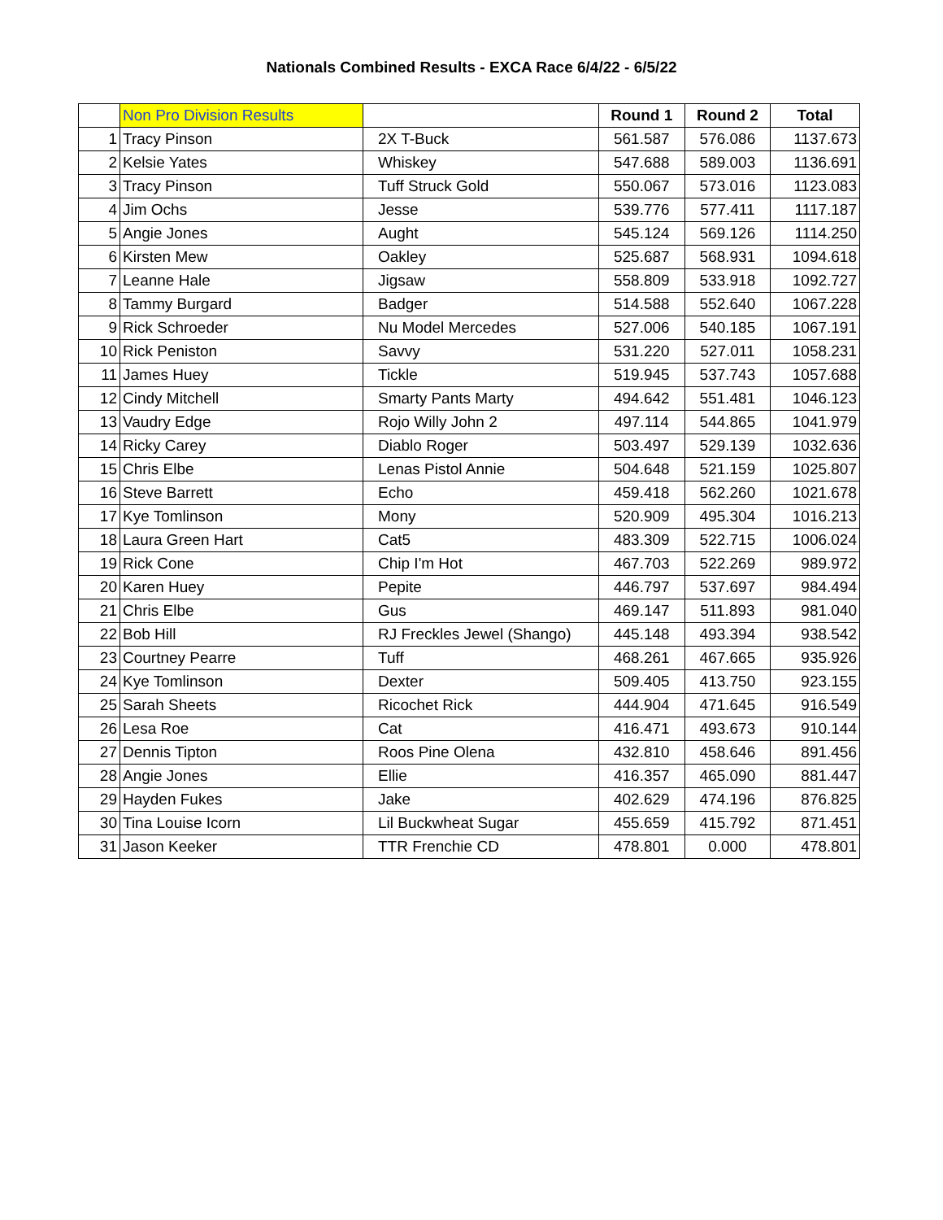Nationals Combined Results - EXCA Race 6/4/22 - 6/5/22
| | Non Pro Division Results | | Round 1 | Round 2 | Total |
| 1 | Tracy Pinson | 2X T-Buck | 561.587 | 576.086 | 1137.673 |
| 2 | Kelsie Yates | Whiskey | 547.688 | 589.003 | 1136.691 |
| 3 | Tracy Pinson | Tuff Struck Gold | 550.067 | 573.016 | 1123.083 |
| 4 | Jim Ochs | Jesse | 539.776 | 577.411 | 1117.187 |
| 5 | Angie Jones | Aught | 545.124 | 569.126 | 1114.250 |
| 6 | Kirsten Mew | Oakley | 525.687 | 568.931 | 1094.618 |
| 7 | Leanne Hale | Jigsaw | 558.809 | 533.918 | 1092.727 |
| 8 | Tammy Burgard | Badger | 514.588 | 552.640 | 1067.228 |
| 9 | Rick Schroeder | Nu Model Mercedes | 527.006 | 540.185 | 1067.191 |
| 10 | Rick Peniston | Savvy | 531.220 | 527.011 | 1058.231 |
| 11 | James Huey | Tickle | 519.945 | 537.743 | 1057.688 |
| 12 | Cindy Mitchell | Smarty Pants Marty | 494.642 | 551.481 | 1046.123 |
| 13 | Vaudry Edge | Rojo Willy John 2 | 497.114 | 544.865 | 1041.979 |
| 14 | Ricky Carey | Diablo Roger | 503.497 | 529.139 | 1032.636 |
| 15 | Chris Elbe | Lenas Pistol Annie | 504.648 | 521.159 | 1025.807 |
| 16 | Steve Barrett | Echo | 459.418 | 562.260 | 1021.678 |
| 17 | Kye Tomlinson | Mony | 520.909 | 495.304 | 1016.213 |
| 18 | Laura Green Hart | Cat5 | 483.309 | 522.715 | 1006.024 |
| 19 | Rick Cone | Chip I'm Hot | 467.703 | 522.269 | 989.972 |
| 20 | Karen Huey | Pepite | 446.797 | 537.697 | 984.494 |
| 21 | Chris Elbe | Gus | 469.147 | 511.893 | 981.040 |
| 22 | Bob Hill | RJ Freckles Jewel (Shango) | 445.148 | 493.394 | 938.542 |
| 23 | Courtney Pearre | Tuff | 468.261 | 467.665 | 935.926 |
| 24 | Kye Tomlinson | Dexter | 509.405 | 413.750 | 923.155 |
| 25 | Sarah Sheets | Ricochet Rick | 444.904 | 471.645 | 916.549 |
| 26 | Lesa Roe | Cat | 416.471 | 493.673 | 910.144 |
| 27 | Dennis Tipton | Roos Pine Olena | 432.810 | 458.646 | 891.456 |
| 28 | Angie Jones | Ellie | 416.357 | 465.090 | 881.447 |
| 29 | Hayden Fukes | Jake | 402.629 | 474.196 | 876.825 |
| 30 | Tina Louise Icorn | Lil Buckwheat Sugar | 455.659 | 415.792 | 871.451 |
| 31 | Jason Keeker | TTR Frenchie CD | 478.801 | 0.000 | 478.801 |